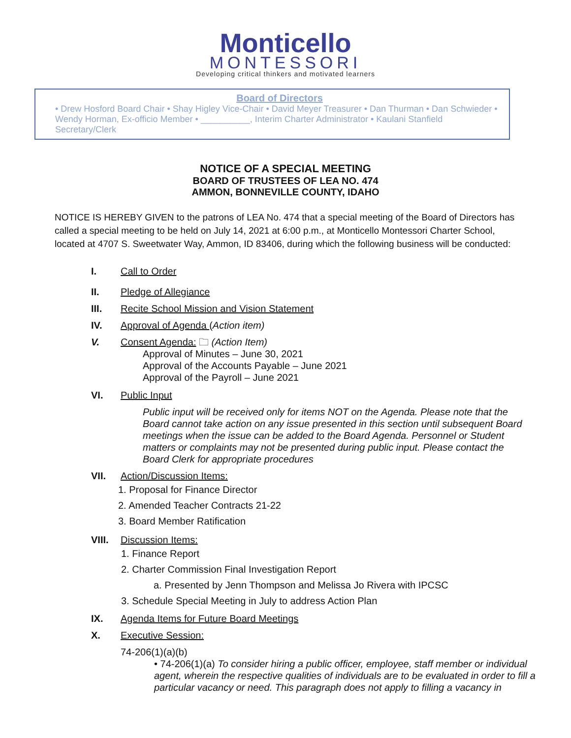Monticello
MONTESSORI
Developing critical thinkers and motivated learners
Board of Directors
• Drew Hosford Board Chair • Shay Higley Vice-Chair • David Meyer Treasurer • Dan Thurman • Dan Schwieder • Wendy Horman, Ex-officio Member • __________, Interim Charter Administrator • Kaulani Stanfield Secretary/Clerk
NOTICE OF A SPECIAL MEETING
BOARD OF TRUSTEES OF LEA NO. 474
AMMON, BONNEVILLE COUNTY, IDAHO
NOTICE IS HEREBY GIVEN to the patrons of LEA No. 474 that a special meeting of the Board of Directors has called a special meeting to be held on July 14, 2021 at 6:00 p.m., at Monticello Montessori Charter School, located at 4707 S. Sweetwater Way, Ammon, ID 83406, during which the following business will be conducted:
I. Call to Order
II. Pledge of Allegiance
III. Recite School Mission and Vision Statement
IV. Approval of Agenda (Action item)
V. Consent Agenda: 🗀 (Action Item)
Approval of Minutes – June 30, 2021
Approval of the Accounts Payable – June 2021
Approval of the Payroll – June 2021
VI. Public Input
Public input will be received only for items NOT on the Agenda. Please note that the Board cannot take action on any issue presented in this section until subsequent Board meetings when the issue can be added to the Board Agenda. Personnel or Student matters or complaints may not be presented during public input. Please contact the Board Clerk for appropriate procedures
VII. Action/Discussion Items:
1. Proposal for Finance Director
2. Amended Teacher Contracts 21-22
3. Board Member Ratification
VIII. Discussion Items:
1. Finance Report
2. Charter Commission Final Investigation Report
a. Presented by Jenn Thompson and Melissa Jo Rivera with IPCSC
3. Schedule Special Meeting in July to address Action Plan
IX. Agenda Items for Future Board Meetings
X. Executive Session:
74-206(1)(a)(b)
• 74-206(1)(a) To consider hiring a public officer, employee, staff member or individual agent, wherein the respective qualities of individuals are to be evaluated in order to fill a particular vacancy or need. This paragraph does not apply to filling a vacancy in